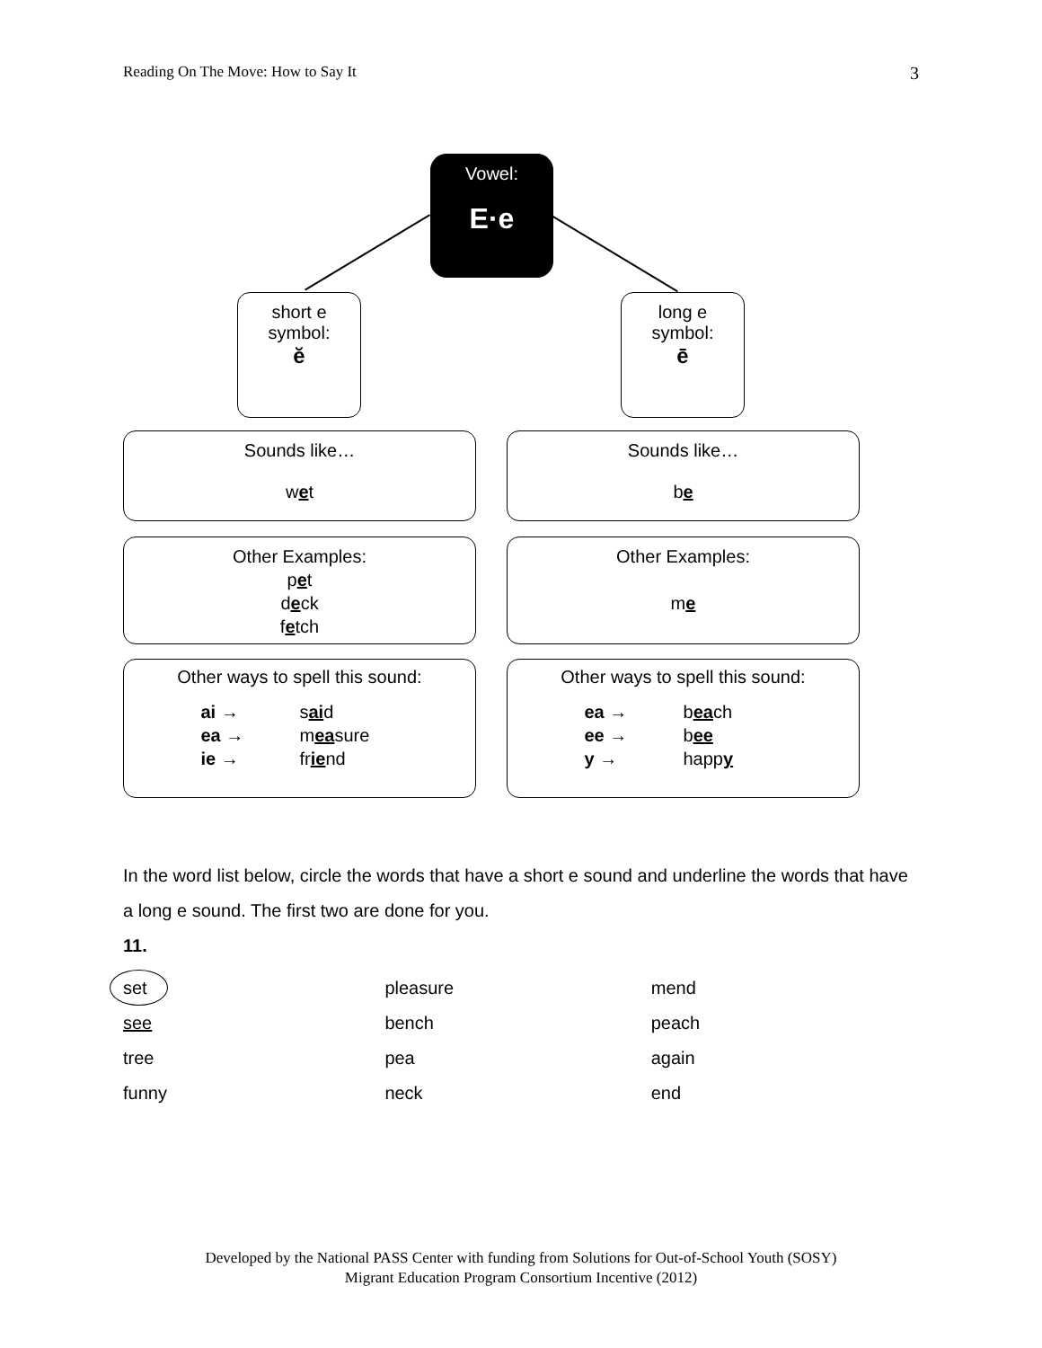Reading On The Move: How to Say It 3
Vowel:
E·e
short e
symbol:
ĕ
long e
symbol:
ē
Sounds like…
wet
Sounds like…
be
Other Examples:
pet
deck
fetch
Other Examples:
me
Other ways to spell this sound:
ai → said ea → measure ie → friend
Other ways to spell this sound:
ea → beach ee → bee y → happy
In the word list below, circle the words that have a short e sound and underline the words that have a long e sound. The first two are done for you.
11.
| set | pleasure | mend |
| see | bench | peach |
| tree | pea | again |
| funny | neck | end |
Developed by the National PASS Center with funding from Solutions for Out-of-School Youth (SOSY)
Migrant Education Program Consortium Incentive (2012)